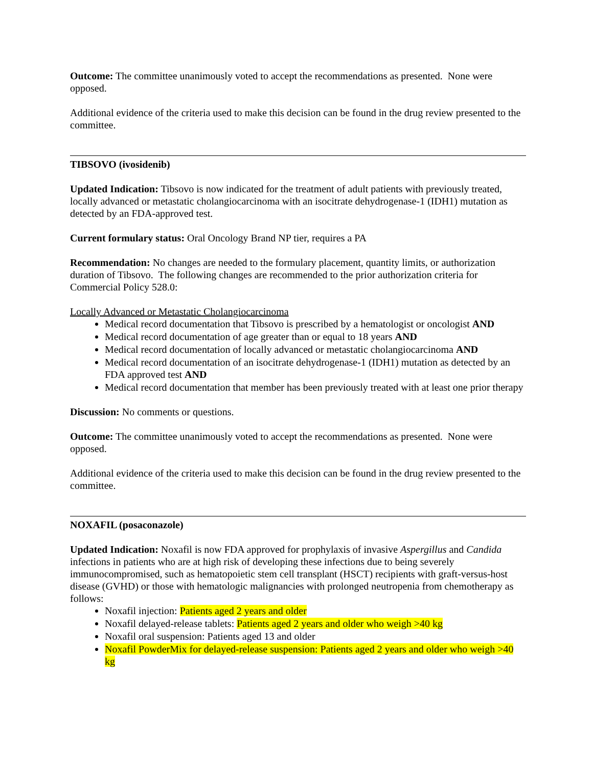Outcome: The committee unanimously voted to accept the recommendations as presented. None were opposed.
Additional evidence of the criteria used to make this decision can be found in the drug review presented to the committee.
TIBSOVO (ivosidenib)
Updated Indication: Tibsovo is now indicated for the treatment of adult patients with previously treated, locally advanced or metastatic cholangiocarcinoma with an isocitrate dehydrogenase-1 (IDH1) mutation as detected by an FDA-approved test.
Current formulary status: Oral Oncology Brand NP tier, requires a PA
Recommendation: No changes are needed to the formulary placement, quantity limits, or authorization duration of Tibsovo. The following changes are recommended to the prior authorization criteria for Commercial Policy 528.0:
Locally Advanced or Metastatic Cholangiocarcinoma
Medical record documentation that Tibsovo is prescribed by a hematologist or oncologist AND
Medical record documentation of age greater than or equal to 18 years AND
Medical record documentation of locally advanced or metastatic cholangiocarcinoma AND
Medical record documentation of an isocitrate dehydrogenase-1 (IDH1) mutation as detected by an FDA approved test AND
Medical record documentation that member has been previously treated with at least one prior therapy
Discussion: No comments or questions.
Outcome: The committee unanimously voted to accept the recommendations as presented. None were opposed.
Additional evidence of the criteria used to make this decision can be found in the drug review presented to the committee.
NOXAFIL (posaconazole)
Updated Indication: Noxafil is now FDA approved for prophylaxis of invasive Aspergillus and Candida infections in patients who are at high risk of developing these infections due to being severely immunocompromised, such as hematopoietic stem cell transplant (HSCT) recipients with graft-versus-host disease (GVHD) or those with hematologic malignancies with prolonged neutropenia from chemotherapy as follows:
Noxafil injection: Patients aged 2 years and older
Noxafil delayed-release tablets: Patients aged 2 years and older who weigh >40 kg
Noxafil oral suspension: Patients aged 13 and older
Noxafil PowderMix for delayed-release suspension: Patients aged 2 years and older who weigh >40 kg